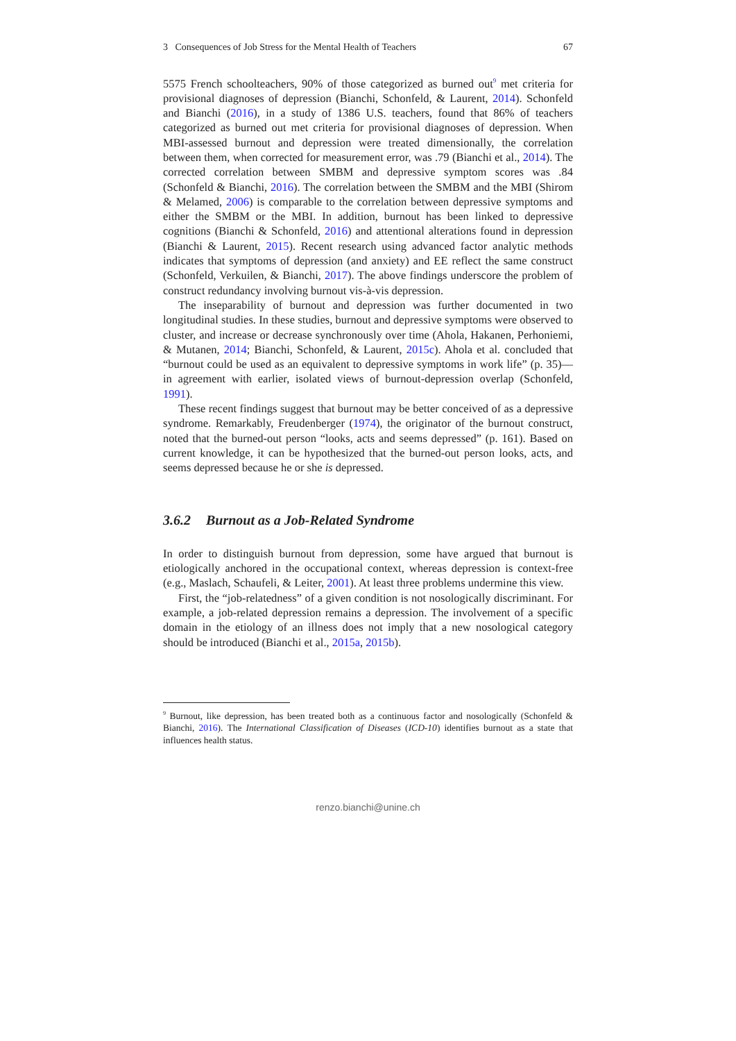3 Consequences of Job Stress for the Mental Health of Teachers 67
5575 French schoolteachers, 90% of those categorized as burned out<sup>9</sup> met criteria for provisional diagnoses of depression (Bianchi, Schonfeld, & Laurent, 2014). Schonfeld and Bianchi (2016), in a study of 1386 U.S. teachers, found that 86% of teachers categorized as burned out met criteria for provisional diagnoses of depression. When MBI-assessed burnout and depression were treated dimensionally, the correlation between them, when corrected for measurement error, was .79 (Bianchi et al., 2014). The corrected correlation between SMBM and depressive symptom scores was .84 (Schonfeld & Bianchi, 2016). The correlation between the SMBM and the MBI (Shirom & Melamed, 2006) is comparable to the correlation between depressive symptoms and either the SMBM or the MBI. In addition, burnout has been linked to depressive cognitions (Bianchi & Schonfeld, 2016) and attentional alterations found in depression (Bianchi & Laurent, 2015). Recent research using advanced factor analytic methods indicates that symptoms of depression (and anxiety) and EE reflect the same construct (Schonfeld, Verkuilen, & Bianchi, 2017). The above findings underscore the problem of construct redundancy involving burnout vis-à-vis depression.
The inseparability of burnout and depression was further documented in two longitudinal studies. In these studies, burnout and depressive symptoms were observed to cluster, and increase or decrease synchronously over time (Ahola, Hakanen, Perhoniemi, & Mutanen, 2014; Bianchi, Schonfeld, & Laurent, 2015c). Ahola et al. concluded that “burnout could be used as an equivalent to depressive symptoms in work life” (p. 35)—in agreement with earlier, isolated views of burnout-depression overlap (Schonfeld, 1991).
These recent findings suggest that burnout may be better conceived of as a depressive syndrome. Remarkably, Freudenberger (1974), the originator of the burnout construct, noted that the burned-out person “looks, acts and seems depressed” (p. 161). Based on current knowledge, it can be hypothesized that the burned-out person looks, acts, and seems depressed because he or she is depressed.
3.6.2 Burnout as a Job-Related Syndrome
In order to distinguish burnout from depression, some have argued that burnout is etiologically anchored in the occupational context, whereas depression is context-free (e.g., Maslach, Schaufeli, & Leiter, 2001). At least three problems undermine this view.
First, the “job-relatedness” of a given condition is not nosologically discriminant. For example, a job-related depression remains a depression. The involvement of a specific domain in the etiology of an illness does not imply that a new nosological category should be introduced (Bianchi et al., 2015a, 2015b).
<sup>9</sup> Burnout, like depression, has been treated both as a continuous factor and nosologically (Schonfeld & Bianchi, 2016). The International Classification of Diseases (ICD-10) identifies burnout as a state that influences health status.
renzo.bianchi@unine.ch